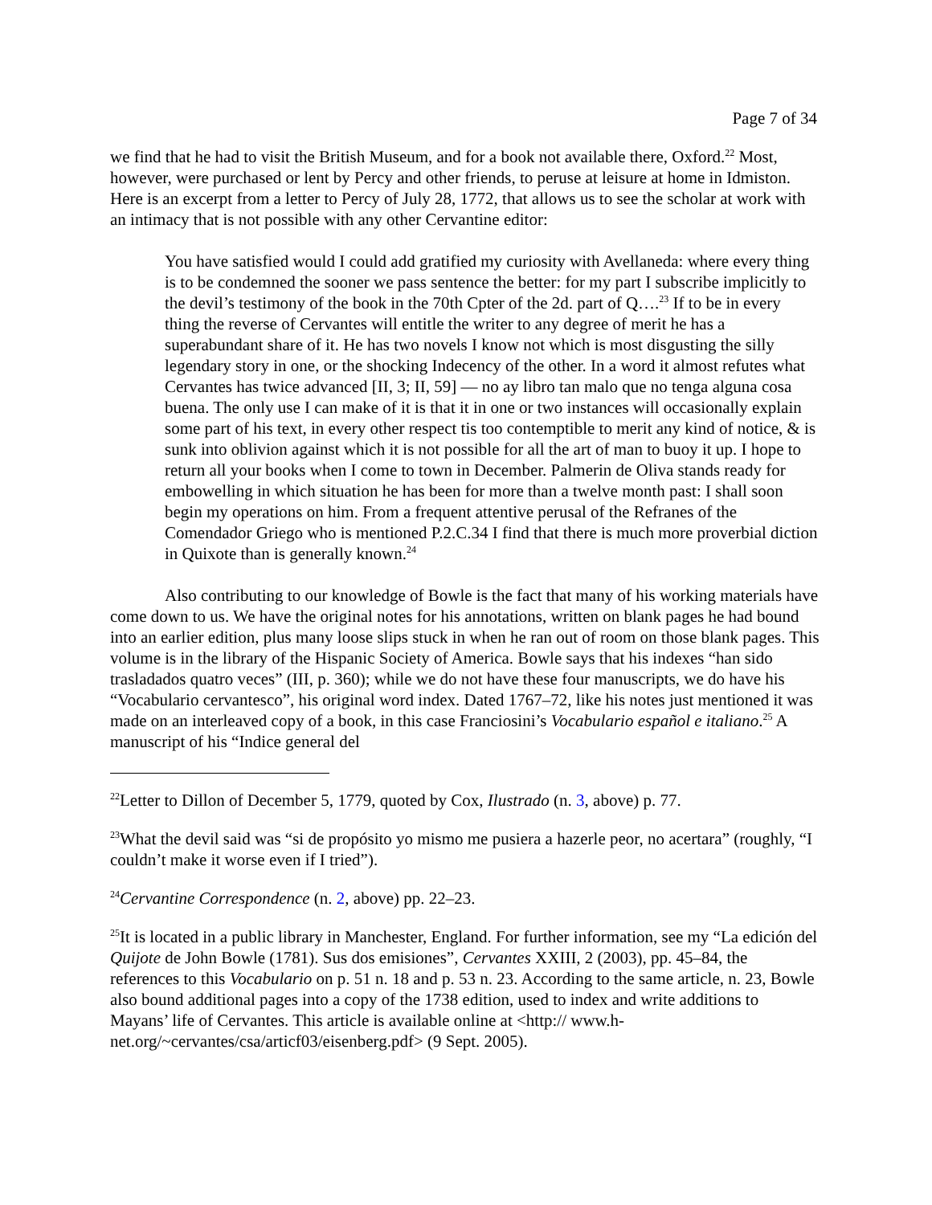Page 7 of 34
we find that he had to visit the British Museum, and for a book not available there, Oxford.<sup>22</sup> Most, however, were purchased or lent by Percy and other friends, to peruse at leisure at home in Idmiston. Here is an excerpt from a letter to Percy of July 28, 1772, that allows us to see the scholar at work with an intimacy that is not possible with any other Cervantine editor:
You have satisfied would I could add gratified my curiosity with Avellaneda: where every thing is to be condemned the sooner we pass sentence the better: for my part I subscribe implicitly to the devil’s testimony of the book in the 70th Cpter of the 2d. part of Q….<sup>23</sup> If to be in every thing the reverse of Cervantes will entitle the writer to any degree of merit he has a superabundant share of it. He has two novels I know not which is most disgusting the silly legendary story in one, or the shocking Indecency of the other. In a word it almost refutes what Cervantes has twice advanced [II, 3; II, 59] — no ay libro tan malo que no tenga alguna cosa buena. The only use I can make of it is that it in one or two instances will occasionally explain some part of his text, in every other respect tis too contemptible to merit any kind of notice, & is sunk into oblivion against which it is not possible for all the art of man to buoy it up. I hope to return all your books when I come to town in December. Palmerin de Oliva stands ready for embowelling in which situation he has been for more than a twelve month past: I shall soon begin my operations on him. From a frequent attentive perusal of the Refranes of the Comendador Griego who is mentioned P.2.C.34 I find that there is much more proverbial diction in Quixote than is generally known.<sup>24</sup>
Also contributing to our knowledge of Bowle is the fact that many of his working materials have come down to us. We have the original notes for his annotations, written on blank pages he had bound into an earlier edition, plus many loose slips stuck in when he ran out of room on those blank pages. This volume is in the library of the Hispanic Society of America. Bowle says that his indexes “han sido trasladados quatro veces” (III, p. 360); while we do not have these four manuscripts, we do have his “Vocabulario cervantesco”, his original word index. Dated 1767–72, like his notes just mentioned it was made on an interleaved copy of a book, in this case Franciosini’s Vocabulario español e italiano.<sup>25</sup> A manuscript of his “Indice general del
<sup>22</sup> Letter to Dillon of December 5, 1779, quoted by Cox, Ilustrado (n. 3, above) p. 77.
<sup>23</sup> What the devil said was “si de propósito yo mismo me pusiera a hazerle peor, no acertara” (roughly, “I couldn’t make it worse even if I tried”).
<sup>24</sup> Cervantine Correspondence (n. 2, above) pp. 22–23.
<sup>25</sup> It is located in a public library in Manchester, England. For further information, see my “La edición del Quijote de John Bowle (1781). Sus dos emisiones”, Cervantes XXIII, 2 (2003), pp. 45–84, the references to this Vocabulario on p. 51 n. 18 and p. 53 n. 23. According to the same article, n. 23, Bowle also bound additional pages into a copy of the 1738 edition, used to index and write additions to Mayans’ life of Cervantes. This article is available online at <http:// www.h-net.org/~cervantes/csa/articf03/eisenberg.pdf> (9 Sept. 2005).